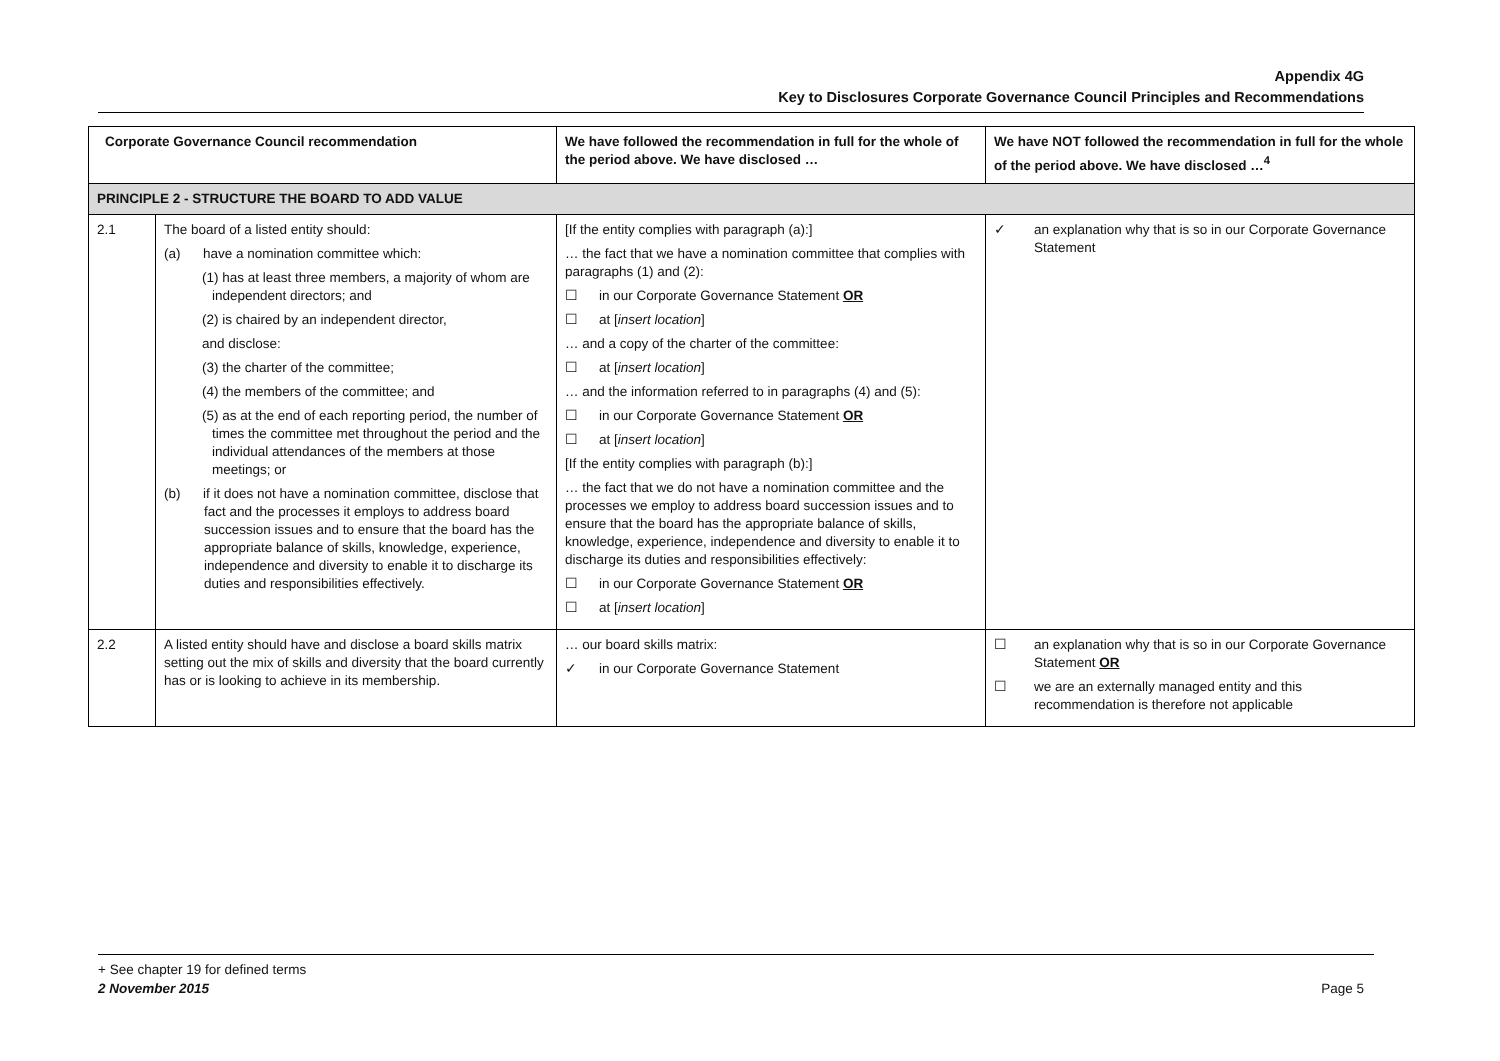Appendix 4G
Key to Disclosures Corporate Governance Council Principles and Recommendations
| Corporate Governance Council recommendation | | We have followed the recommendation in full for the whole of the period above. We have disclosed … | We have NOT followed the recommendation in full for the whole of the period above. We have disclosed …<sup>4</sup> |
| --- | --- | --- | --- |
| PRINCIPLE 2 - STRUCTURE THE BOARD TO ADD VALUE | | | |
| 2.1 | The board of a listed entity should: (a) have a nomination committee which: (1) has at least three members, a majority of whom are independent directors; and (2) is chaired by an independent director, and disclose: (3) the charter of the committee; (4) the members of the committee; and (5) as at the end of each reporting period, the number of times the committee met throughout the period and the individual attendances of the members at those meetings; or (b) if it does not have a nomination committee, disclose that fact and the processes it employs to address board succession issues and to ensure that the board has the appropriate balance of skills, knowledge, experience, independence and diversity to enable it to discharge its duties and responsibilities effectively. | [If the entity complies with paragraph (a):] … the fact that we have a nomination committee that complies with paragraphs (1) and (2): ☐ in our Corporate Governance Statement OR ☐ at [ insert location ] … and a copy of the charter of the committee: ☐ at [ insert location ] … and the information referred to in paragraphs (4) and (5): ☐ in our Corporate Governance Statement OR ☐ at [ insert location ] [If the entity complies with paragraph (b):] … the fact that we do not have a nomination committee and the processes we employ to address board succession issues and to ensure that the board has the appropriate balance of skills, knowledge, experience, independence and diversity to enable it to discharge its duties and responsibilities effectively: ☐ in our Corporate Governance Statement OR ☐ at [ insert location ] | ✓ an explanation why that is so in our Corporate Governance Statement |
| 2.2 | A listed entity should have and disclose a board skills matrix setting out the mix of skills and diversity that the board currently has or is looking to achieve in its membership. | … our board skills matrix: ✓ in our Corporate Governance Statement | ☐ an explanation why that is so in our Corporate Governance Statement OR ☐ we are an externally managed entity and this recommendation is therefore not applicable |
+ See chapter 19 for defined terms
2 November 2015 Page 5